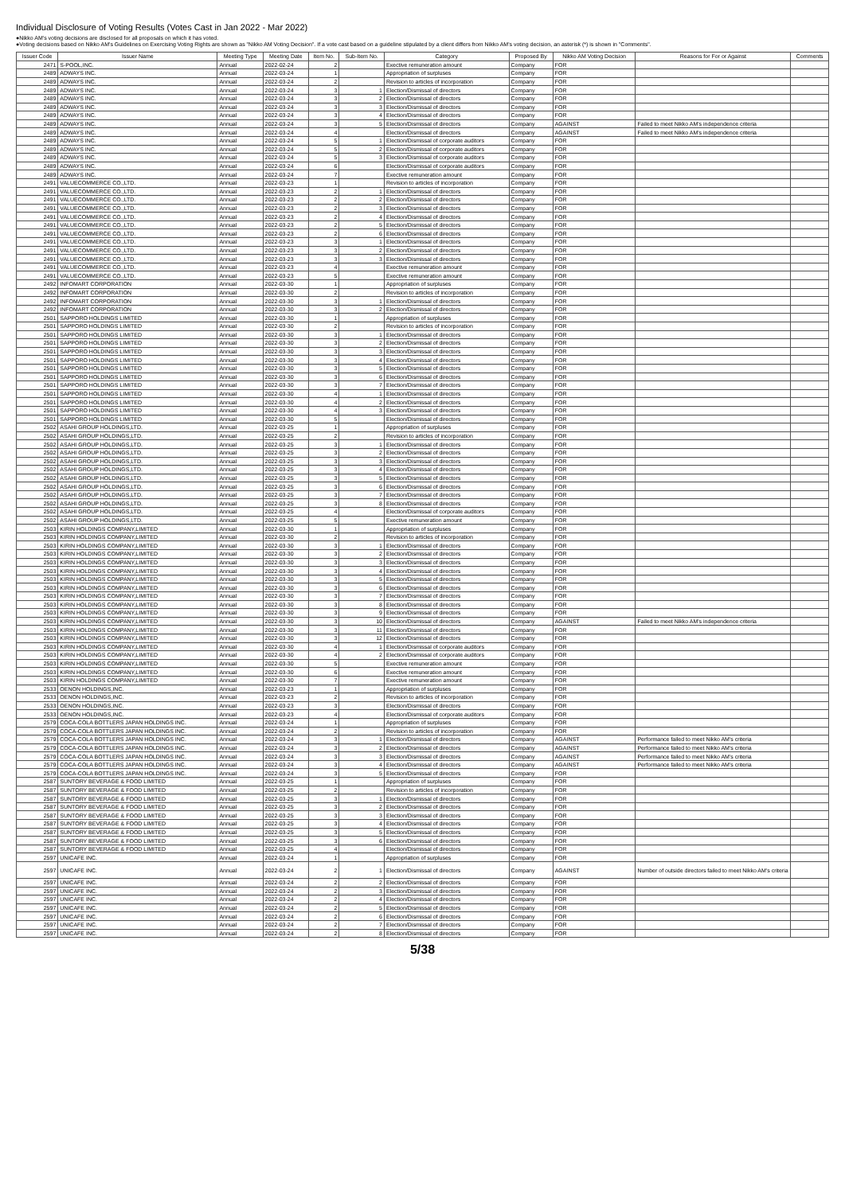Individual Disclosure of Voting Results (Votes Cast in Jan 2022 - Mar 2022)
●Nikko AM's voting decisions are disclosed for all proposals on which it has voted.
●Voting decisions based on Nikko AM's Guidelines on Exercising Voting Rights are shown as "Nikko AM Voting Decision". If a vote cast based on a guideline stipulated by a client differs from Nikko AM's voting decision, an asterisk (*) is shown in "Comments".
| Issuer Code | Issuer Name | Meeting Type | Meeting Date | Item No. | Sub-Item No. | Category | Proposed By | Nikko AM Voting Decision | Reasons for For or Against | Comments |
| --- | --- | --- | --- | --- | --- | --- | --- | --- | --- | --- |
| 2471 | S-POOL,INC. | Annual | 2022-02-24 | 2 | | Exective remuneration amount | Company | FOR | | |
| 2489 | ADWAYS INC. | Annual | 2022-03-24 | 1 | | Appropriation of surpluses | Company | FOR | | |
| 2489 | ADWAYS INC. | Annual | 2022-03-24 | 2 | | Revision to articles of incorporation | Company | FOR | | |
| 2489 | ADWAYS INC. | Annual | 2022-03-24 | 3 | 1 | Election/Dismissal of directors | Company | FOR | | |
| 2489 | ADWAYS INC. | Annual | 2022-03-24 | 3 | 2 | Election/Dismissal of directors | Company | FOR | | |
| 2489 | ADWAYS INC. | Annual | 2022-03-24 | 3 | 3 | Election/Dismissal of directors | Company | FOR | | |
| 2489 | ADWAYS INC. | Annual | 2022-03-24 | 3 | 4 | Election/Dismissal of directors | Company | FOR | | |
| 2489 | ADWAYS INC. | Annual | 2022-03-24 | 3 | 5 | Election/Dismissal of directors | Company | AGAINST | Failed to meet Nikko AM's independence criteria | |
| 2489 | ADWAYS INC. | Annual | 2022-03-24 | 4 | | Election/Dismissal of directors | Company | AGAINST | Failed to meet Nikko AM's independence criteria | |
| 2489 | ADWAYS INC. | Annual | 2022-03-24 | 5 | 1 | Election/Dismissal of corporate auditors | Company | FOR | | |
| 2489 | ADWAYS INC. | Annual | 2022-03-24 | 5 | 2 | Election/Dismissal of corporate auditors | Company | FOR | | |
| 2489 | ADWAYS INC. | Annual | 2022-03-24 | 5 | 3 | Election/Dismissal of corporate auditors | Company | FOR | | |
| 2489 | ADWAYS INC. | Annual | 2022-03-24 | 6 | | Election/Dismissal of corporate auditors | Company | FOR | | |
| 2489 | ADWAYS INC. | Annual | 2022-03-24 | 7 | | Exective remuneration amount | Company | FOR | | |
| 2491 | VALUECOMMERCE CO.,LTD. | Annual | 2022-03-23 | 1 | | Revision to articles of incorporation | Company | FOR | | |
| 2491 | VALUECOMMERCE CO.,LTD. | Annual | 2022-03-23 | 2 | 1 | Election/Dismissal of directors | Company | FOR | | |
| 2491 | VALUECOMMERCE CO.,LTD. | Annual | 2022-03-23 | 2 | 2 | Election/Dismissal of directors | Company | FOR | | |
| 2491 | VALUECOMMERCE CO.,LTD. | Annual | 2022-03-23 | 2 | 3 | Election/Dismissal of directors | Company | FOR | | |
| 2491 | VALUECOMMERCE CO.,LTD. | Annual | 2022-03-23 | 2 | 4 | Election/Dismissal of directors | Company | FOR | | |
| 2491 | VALUECOMMERCE CO.,LTD. | Annual | 2022-03-23 | 2 | 5 | Election/Dismissal of directors | Company | FOR | | |
| 2491 | VALUECOMMERCE CO.,LTD. | Annual | 2022-03-23 | 2 | 6 | Election/Dismissal of directors | Company | FOR | | |
| 2491 | VALUECOMMERCE CO.,LTD. | Annual | 2022-03-23 | 3 | 1 | Election/Dismissal of directors | Company | FOR | | |
| 2491 | VALUECOMMERCE CO.,LTD. | Annual | 2022-03-23 | 3 | 2 | Election/Dismissal of directors | Company | FOR | | |
| 2491 | VALUECOMMERCE CO.,LTD. | Annual | 2022-03-23 | 3 | 3 | Election/Dismissal of directors | Company | FOR | | |
| 2491 | VALUECOMMERCE CO.,LTD. | Annual | 2022-03-23 | 4 | | Exective remuneration amount | Company | FOR | | |
| 2491 | VALUECOMMERCE CO.,LTD. | Annual | 2022-03-23 | 5 | | Exective remuneration amount | Company | FOR | | |
| 2492 | INFOMART CORPORATION | Annual | 2022-03-30 | 1 | | Appropriation of surpluses | Company | FOR | | |
| 2492 | INFOMART CORPORATION | Annual | 2022-03-30 | 2 | | Revision to articles of incorporation | Company | FOR | | |
| 2492 | INFOMART CORPORATION | Annual | 2022-03-30 | 3 | 1 | Election/Dismissal of directors | Company | FOR | | |
| 2492 | INFOMART CORPORATION | Annual | 2022-03-30 | 3 | 2 | Election/Dismissal of directors | Company | FOR | | |
| 2501 | SAPPORO HOLDINGS LIMITED | Annual | 2022-03-30 | 1 | | Appropriation of surpluses | Company | FOR | | |
| 2501 | SAPPORO HOLDINGS LIMITED | Annual | 2022-03-30 | 2 | | Revision to articles of incorporation | Company | FOR | | |
| 2501 | SAPPORO HOLDINGS LIMITED | Annual | 2022-03-30 | 3 | 1 | Election/Dismissal of directors | Company | FOR | | |
| 2501 | SAPPORO HOLDINGS LIMITED | Annual | 2022-03-30 | 3 | 2 | Election/Dismissal of directors | Company | FOR | | |
| 2501 | SAPPORO HOLDINGS LIMITED | Annual | 2022-03-30 | 3 | 3 | Election/Dismissal of directors | Company | FOR | | |
| 2501 | SAPPORO HOLDINGS LIMITED | Annual | 2022-03-30 | 3 | 4 | Election/Dismissal of directors | Company | FOR | | |
| 2501 | SAPPORO HOLDINGS LIMITED | Annual | 2022-03-30 | 3 | 5 | Election/Dismissal of directors | Company | FOR | | |
| 2501 | SAPPORO HOLDINGS LIMITED | Annual | 2022-03-30 | 3 | 6 | Election/Dismissal of directors | Company | FOR | | |
| 2501 | SAPPORO HOLDINGS LIMITED | Annual | 2022-03-30 | 3 | 7 | Election/Dismissal of directors | Company | FOR | | |
| 2501 | SAPPORO HOLDINGS LIMITED | Annual | 2022-03-30 | 4 | 1 | Election/Dismissal of directors | Company | FOR | | |
| 2501 | SAPPORO HOLDINGS LIMITED | Annual | 2022-03-30 | 4 | 2 | Election/Dismissal of directors | Company | FOR | | |
| 2501 | SAPPORO HOLDINGS LIMITED | Annual | 2022-03-30 | 4 | 3 | Election/Dismissal of directors | Company | FOR | | |
| 2501 | SAPPORO HOLDINGS LIMITED | Annual | 2022-03-30 | 5 | | Election/Dismissal of directors | Company | FOR | | |
| 2502 | ASAHI GROUP HOLDINGS,LTD. | Annual | 2022-03-25 | 1 | | Appropriation of surpluses | Company | FOR | | |
| 2502 | ASAHI GROUP HOLDINGS,LTD. | Annual | 2022-03-25 | 2 | | Revision to articles of incorporation | Company | FOR | | |
| 2502 | ASAHI GROUP HOLDINGS,LTD. | Annual | 2022-03-25 | 3 | 1 | Election/Dismissal of directors | Company | FOR | | |
| 2502 | ASAHI GROUP HOLDINGS,LTD. | Annual | 2022-03-25 | 3 | 2 | Election/Dismissal of directors | Company | FOR | | |
| 2502 | ASAHI GROUP HOLDINGS,LTD. | Annual | 2022-03-25 | 3 | 3 | Election/Dismissal of directors | Company | FOR | | |
| 2502 | ASAHI GROUP HOLDINGS,LTD. | Annual | 2022-03-25 | 3 | 4 | Election/Dismissal of directors | Company | FOR | | |
| 2502 | ASAHI GROUP HOLDINGS,LTD. | Annual | 2022-03-25 | 3 | 5 | Election/Dismissal of directors | Company | FOR | | |
| 2502 | ASAHI GROUP HOLDINGS,LTD. | Annual | 2022-03-25 | 3 | 6 | Election/Dismissal of directors | Company | FOR | | |
| 2502 | ASAHI GROUP HOLDINGS,LTD. | Annual | 2022-03-25 | 3 | 7 | Election/Dismissal of directors | Company | FOR | | |
| 2502 | ASAHI GROUP HOLDINGS,LTD. | Annual | 2022-03-25 | 3 | 8 | Election/Dismissal of directors | Company | FOR | | |
| 2502 | ASAHI GROUP HOLDINGS,LTD. | Annual | 2022-03-25 | 4 | | Election/Dismissal of corporate auditors | Company | FOR | | |
| 2502 | ASAHI GROUP HOLDINGS,LTD. | Annual | 2022-03-25 | 5 | | Exective remuneration amount | Company | FOR | | |
| 2503 | KIRIN HOLDINGS COMPANY,LIMITED | Annual | 2022-03-30 | 1 | | Appropriation of surpluses | Company | FOR | | |
| 2503 | KIRIN HOLDINGS COMPANY,LIMITED | Annual | 2022-03-30 | 2 | | Revision to articles of incorporation | Company | FOR | | |
| 2503 | KIRIN HOLDINGS COMPANY,LIMITED | Annual | 2022-03-30 | 3 | 1 | Election/Dismissal of directors | Company | FOR | | |
| 2503 | KIRIN HOLDINGS COMPANY,LIMITED | Annual | 2022-03-30 | 3 | 2 | Election/Dismissal of directors | Company | FOR | | |
| 2503 | KIRIN HOLDINGS COMPANY,LIMITED | Annual | 2022-03-30 | 3 | 3 | Election/Dismissal of directors | Company | FOR | | |
| 2503 | KIRIN HOLDINGS COMPANY,LIMITED | Annual | 2022-03-30 | 3 | 4 | Election/Dismissal of directors | Company | FOR | | |
| 2503 | KIRIN HOLDINGS COMPANY,LIMITED | Annual | 2022-03-30 | 3 | 5 | Election/Dismissal of directors | Company | FOR | | |
| 2503 | KIRIN HOLDINGS COMPANY,LIMITED | Annual | 2022-03-30 | 3 | 6 | Election/Dismissal of directors | Company | FOR | | |
| 2503 | KIRIN HOLDINGS COMPANY,LIMITED | Annual | 2022-03-30 | 3 | 7 | Election/Dismissal of directors | Company | FOR | | |
| 2503 | KIRIN HOLDINGS COMPANY,LIMITED | Annual | 2022-03-30 | 3 | 8 | Election/Dismissal of directors | Company | FOR | | |
| 2503 | KIRIN HOLDINGS COMPANY,LIMITED | Annual | 2022-03-30 | 3 | 9 | Election/Dismissal of directors | Company | FOR | | |
| 2503 | KIRIN HOLDINGS COMPANY,LIMITED | Annual | 2022-03-30 | 3 | 10 | Election/Dismissal of directors | Company | AGAINST | Failed to meet Nikko AM's independence criteria | |
| 2503 | KIRIN HOLDINGS COMPANY,LIMITED | Annual | 2022-03-30 | 3 | 11 | Election/Dismissal of directors | Company | FOR | | |
| 2503 | KIRIN HOLDINGS COMPANY,LIMITED | Annual | 2022-03-30 | 3 | 12 | Election/Dismissal of directors | Company | FOR | | |
| 2503 | KIRIN HOLDINGS COMPANY,LIMITED | Annual | 2022-03-30 | 4 | 1 | Election/Dismissal of corporate auditors | Company | FOR | | |
| 2503 | KIRIN HOLDINGS COMPANY,LIMITED | Annual | 2022-03-30 | 4 | 2 | Election/Dismissal of corporate auditors | Company | FOR | | |
| 2503 | KIRIN HOLDINGS COMPANY,LIMITED | Annual | 2022-03-30 | 5 | | Exective remuneration amount | Company | FOR | | |
| 2503 | KIRIN HOLDINGS COMPANY,LIMITED | Annual | 2022-03-30 | 6 | | Exective remuneration amount | Company | FOR | | |
| 2503 | KIRIN HOLDINGS COMPANY,LIMITED | Annual | 2022-03-30 | 7 | | Exective remuneration amount | Company | FOR | | |
| 2533 | OENON HOLDINGS,INC. | Annual | 2022-03-23 | 1 | | Appropriation of surpluses | Company | FOR | | |
| 2533 | OENON HOLDINGS,INC. | Annual | 2022-03-23 | 2 | | Revision to articles of incorporation | Company | FOR | | |
| 2533 | OENON HOLDINGS,INC. | Annual | 2022-03-23 | 3 | | Election/Dismissal of directors | Company | FOR | | |
| 2533 | OENON HOLDINGS,INC. | Annual | 2022-03-23 | 4 | | Election/Dismissal of corporate auditors | Company | FOR | | |
| 2579 | COCA-COLA BOTTLERS JAPAN HOLDINGS INC. | Annual | 2022-03-24 | 1 | | Appropriation of surpluses | Company | FOR | | |
| 2579 | COCA-COLA BOTTLERS JAPAN HOLDINGS INC. | Annual | 2022-03-24 | 2 | | Revision to articles of incorporation | Company | FOR | | |
| 2579 | COCA-COLA BOTTLERS JAPAN HOLDINGS INC. | Annual | 2022-03-24 | 3 | 1 | Election/Dismissal of directors | Company | AGAINST | Performance failed to meet Nikko AM's criteria | |
| 2579 | COCA-COLA BOTTLERS JAPAN HOLDINGS INC. | Annual | 2022-03-24 | 3 | 2 | Election/Dismissal of directors | Company | AGAINST | Performance failed to meet Nikko AM's criteria | |
| 2579 | COCA-COLA BOTTLERS JAPAN HOLDINGS INC. | Annual | 2022-03-24 | 3 | 3 | Election/Dismissal of directors | Company | AGAINST | Performance failed to meet Nikko AM's criteria | |
| 2579 | COCA-COLA BOTTLERS JAPAN HOLDINGS INC. | Annual | 2022-03-24 | 3 | 4 | Election/Dismissal of directors | Company | AGAINST | Performance failed to meet Nikko AM's criteria | |
| 2579 | COCA-COLA BOTTLERS JAPAN HOLDINGS INC. | Annual | 2022-03-24 | 3 | 5 | Election/Dismissal of directors | Company | FOR | | |
| 2587 | SUNTORY BEVERAGE & FOOD LIMITED | Annual | 2022-03-25 | 1 | | Appropriation of surpluses | Company | FOR | | |
| 2587 | SUNTORY BEVERAGE & FOOD LIMITED | Annual | 2022-03-25 | 2 | | Revision to articles of incorporation | Company | FOR | | |
| 2587 | SUNTORY BEVERAGE & FOOD LIMITED | Annual | 2022-03-25 | 3 | 1 | Election/Dismissal of directors | Company | FOR | | |
| 2587 | SUNTORY BEVERAGE & FOOD LIMITED | Annual | 2022-03-25 | 3 | 2 | Election/Dismissal of directors | Company | FOR | | |
| 2587 | SUNTORY BEVERAGE & FOOD LIMITED | Annual | 2022-03-25 | 3 | 3 | Election/Dismissal of directors | Company | FOR | | |
| 2587 | SUNTORY BEVERAGE & FOOD LIMITED | Annual | 2022-03-25 | 3 | 4 | Election/Dismissal of directors | Company | FOR | | |
| 2587 | SUNTORY BEVERAGE & FOOD LIMITED | Annual | 2022-03-25 | 3 | 5 | Election/Dismissal of directors | Company | FOR | | |
| 2587 | SUNTORY BEVERAGE & FOOD LIMITED | Annual | 2022-03-25 | 3 | 6 | Election/Dismissal of directors | Company | FOR | | |
| 2587 | SUNTORY BEVERAGE & FOOD LIMITED | Annual | 2022-03-25 | 4 | | Election/Dismissal of directors | Company | FOR | | |
| 2597 | UNICAFE INC. | Annual | 2022-03-24 | 1 | | Appropriation of surpluses | Company | FOR | | |
| 2597 | UNICAFE INC. | Annual | 2022-03-24 | 2 | 1 | Election/Dismissal of directors | Company | AGAINST | Number of outside directors failed to meet Nikko AM's criteria | |
| 2597 | UNICAFE INC. | Annual | 2022-03-24 | 2 | 2 | Election/Dismissal of directors | Company | FOR | | |
| 2597 | UNICAFE INC. | Annual | 2022-03-24 | 2 | 3 | Election/Dismissal of directors | Company | FOR | | |
| 2597 | UNICAFE INC. | Annual | 2022-03-24 | 2 | 4 | Election/Dismissal of directors | Company | FOR | | |
| 2597 | UNICAFE INC. | Annual | 2022-03-24 | 2 | 5 | Election/Dismissal of directors | Company | FOR | | |
| 2597 | UNICAFE INC. | Annual | 2022-03-24 | 2 | 6 | Election/Dismissal of directors | Company | FOR | | |
| 2597 | UNICAFE INC. | Annual | 2022-03-24 | 2 | 7 | Election/Dismissal of directors | Company | FOR | | |
| 2597 | UNICAFE INC. | Annual | 2022-03-24 | 2 | 8 | Election/Dismissal of directors | Company | FOR | | |
5/38